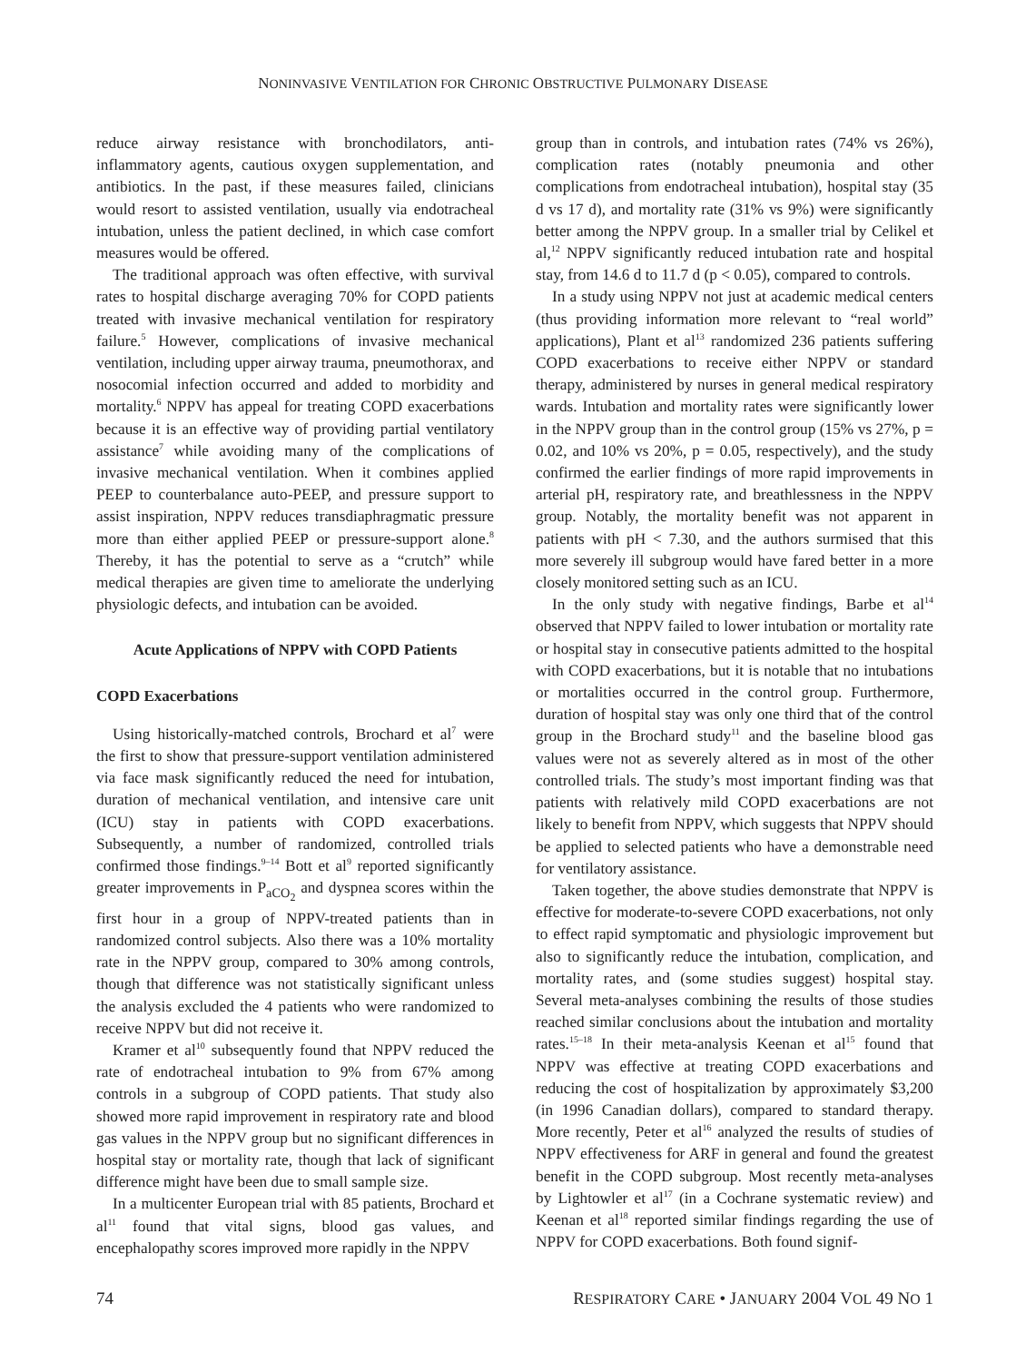NONINVASIVE VENTILATION FOR CHRONIC OBSTRUCTIVE PULMONARY DISEASE
reduce airway resistance with bronchodilators, anti-inflammatory agents, cautious oxygen supplementation, and antibiotics. In the past, if these measures failed, clinicians would resort to assisted ventilation, usually via endotracheal intubation, unless the patient declined, in which case comfort measures would be offered.
The traditional approach was often effective, with survival rates to hospital discharge averaging 70% for COPD patients treated with invasive mechanical ventilation for respiratory failure.<sup>5</sup> However, complications of invasive mechanical ventilation, including upper airway trauma, pneumothorax, and nosocomial infection occurred and added to morbidity and mortality.<sup>6</sup> NPPV has appeal for treating COPD exacerbations because it is an effective way of providing partial ventilatory assistance<sup>7</sup> while avoiding many of the complications of invasive mechanical ventilation. When it combines applied PEEP to counterbalance auto-PEEP, and pressure support to assist inspiration, NPPV reduces transdiaphragmatic pressure more than either applied PEEP or pressure-support alone.<sup>8</sup> Thereby, it has the potential to serve as a “crutch” while medical therapies are given time to ameliorate the underlying physiologic defects, and intubation can be avoided.
Acute Applications of NPPV with COPD Patients
COPD Exacerbations
Using historically-matched controls, Brochard et al<sup>7</sup> were the first to show that pressure-support ventilation administered via face mask significantly reduced the need for intubation, duration of mechanical ventilation, and intensive care unit (ICU) stay in patients with COPD exacerbations. Subsequently, a number of randomized, controlled trials confirmed those findings.<sup>9–14</sup> Bott et al<sup>9</sup> reported significantly greater improvements in P<sub>aCO<sub>2</sub></sub> and dyspnea scores within the first hour in a group of NPPV-treated patients than in randomized control subjects. Also there was a 10% mortality rate in the NPPV group, compared to 30% among controls, though that difference was not statistically significant unless the analysis excluded the 4 patients who were randomized to receive NPPV but did not receive it.
Kramer et al<sup>10</sup> subsequently found that NPPV reduced the rate of endotracheal intubation to 9% from 67% among controls in a subgroup of COPD patients. That study also showed more rapid improvement in respiratory rate and blood gas values in the NPPV group but no significant differences in hospital stay or mortality rate, though that lack of significant difference might have been due to small sample size.
In a multicenter European trial with 85 patients, Brochard et al<sup>11</sup> found that vital signs, blood gas values, and encephalopathy scores improved more rapidly in the NPPV
group than in controls, and intubation rates (74% vs 26%), complication rates (notably pneumonia and other complications from endotracheal intubation), hospital stay (35 d vs 17 d), and mortality rate (31% vs 9%) were significantly better among the NPPV group. In a smaller trial by Celikel et al,<sup>12</sup> NPPV significantly reduced intubation rate and hospital stay, from 14.6 d to 11.7 d (p < 0.05), compared to controls.
In a study using NPPV not just at academic medical centers (thus providing information more relevant to “real world” applications), Plant et al<sup>13</sup> randomized 236 patients suffering COPD exacerbations to receive either NPPV or standard therapy, administered by nurses in general medical respiratory wards. Intubation and mortality rates were significantly lower in the NPPV group than in the control group (15% vs 27%, p = 0.02, and 10% vs 20%, p = 0.05, respectively), and the study confirmed the earlier findings of more rapid improvements in arterial pH, respiratory rate, and breathlessness in the NPPV group. Notably, the mortality benefit was not apparent in patients with pH < 7.30, and the authors surmised that this more severely ill subgroup would have fared better in a more closely monitored setting such as an ICU.
In the only study with negative findings, Barbe et al<sup>14</sup> observed that NPPV failed to lower intubation or mortality rate or hospital stay in consecutive patients admitted to the hospital with COPD exacerbations, but it is notable that no intubations or mortalities occurred in the control group. Furthermore, duration of hospital stay was only one third that of the control group in the Brochard study<sup>11</sup> and the baseline blood gas values were not as severely altered as in most of the other controlled trials. The study’s most important finding was that patients with relatively mild COPD exacerbations are not likely to benefit from NPPV, which suggests that NPPV should be applied to selected patients who have a demonstrable need for ventilatory assistance.
Taken together, the above studies demonstrate that NPPV is effective for moderate-to-severe COPD exacerbations, not only to effect rapid symptomatic and physiologic improvement but also to significantly reduce the intubation, complication, and mortality rates, and (some studies suggest) hospital stay. Several meta-analyses combining the results of those studies reached similar conclusions about the intubation and mortality rates.<sup>15–18</sup> In their meta-analysis Keenan et al<sup>15</sup> found that NPPV was effective at treating COPD exacerbations and reducing the cost of hospitalization by approximately $3,200 (in 1996 Canadian dollars), compared to standard therapy. More recently, Peter et al<sup>16</sup> analyzed the results of studies of NPPV effectiveness for ARF in general and found the greatest benefit in the COPD subgroup. Most recently meta-analyses by Lightowler et al<sup>17</sup> (in a Cochrane systematic review) and Keenan et al<sup>18</sup> reported similar findings regarding the use of NPPV for COPD exacerbations. Both found signif-
74 RESPIRATORY CARE • JANUARY 2004 VOL 49 NO 1